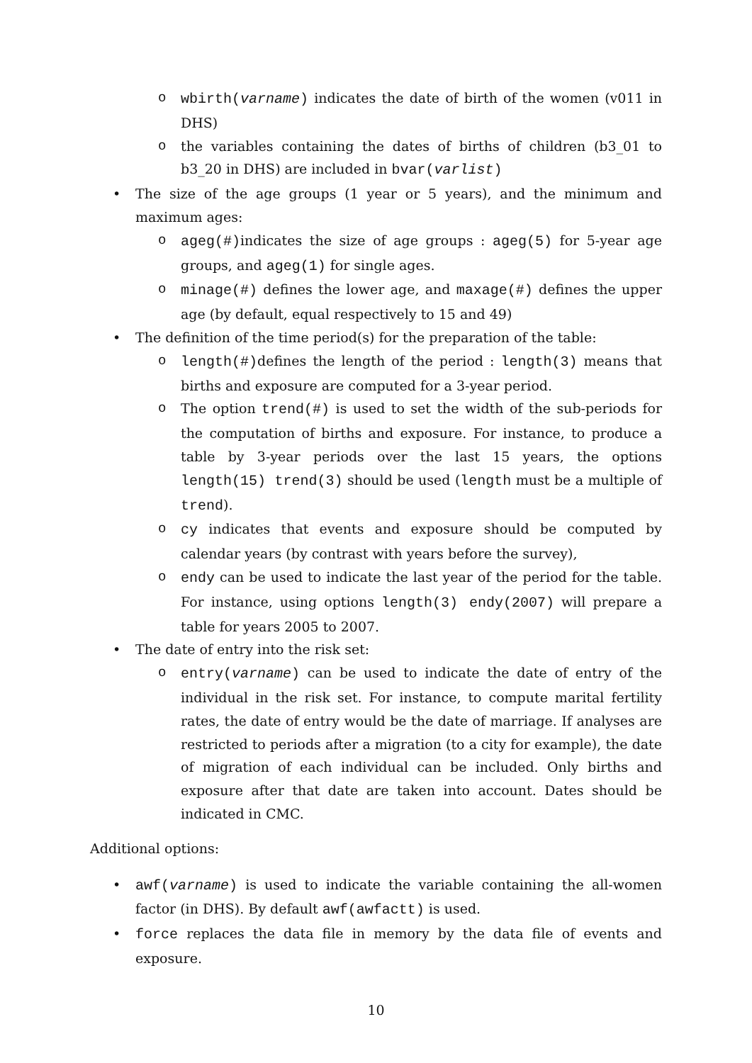o wbirth(varname) indicates the date of birth of the women (v011 in DHS)
o the variables containing the dates of births of children (b3_01 to b3_20 in DHS) are included in bvar(varlist)
• The size of the age groups (1 year or 5 years), and the minimum and maximum ages:
o ageg(#)indicates the size of age groups : ageg(5) for 5-year age groups, and ageg(1) for single ages.
o minage(#) defines the lower age, and maxage(#) defines the upper age (by default, equal respectively to 15 and 49)
• The definition of the time period(s) for the preparation of the table:
o length(#)defines the length of the period : length(3) means that births and exposure are computed for a 3-year period.
o The option trend(#) is used to set the width of the sub-periods for the computation of births and exposure. For instance, to produce a table by 3-year periods over the last 15 years, the options length(15) trend(3) should be used (length must be a multiple of trend).
o cy indicates that events and exposure should be computed by calendar years (by contrast with years before the survey),
o endy can be used to indicate the last year of the period for the table. For instance, using options length(3) endy(2007) will prepare a table for years 2005 to 2007.
• The date of entry into the risk set:
o entry(varname) can be used to indicate the date of entry of the individual in the risk set. For instance, to compute marital fertility rates, the date of entry would be the date of marriage. If analyses are restricted to periods after a migration (to a city for example), the date of migration of each individual can be included. Only births and exposure after that date are taken into account. Dates should be indicated in CMC.
Additional options:
• awf(varname) is used to indicate the variable containing the all-women factor (in DHS). By default awf(awfactt) is used.
• force replaces the data file in memory by the data file of events and exposure.
10